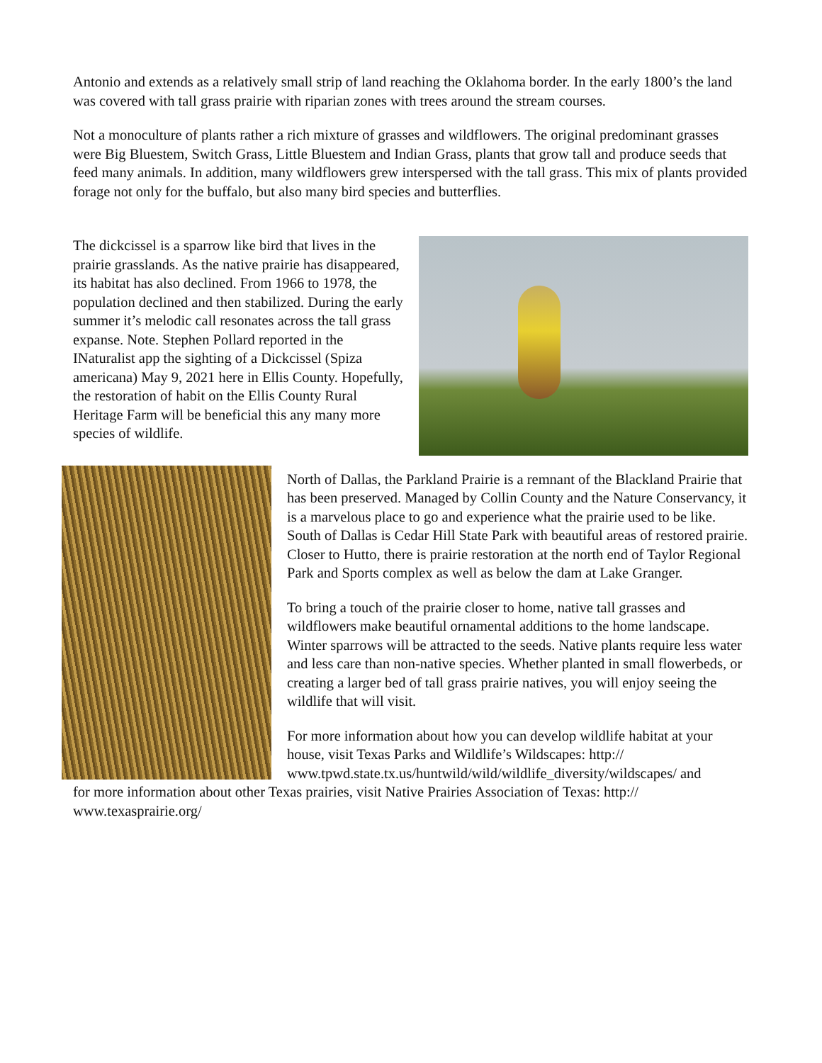Antonio and extends as a relatively small strip of land reaching the Oklahoma border. In the early 1800’s the land was covered with tall grass prairie with riparian zones with trees around the stream courses.
Not a monoculture of plants rather a rich mixture of grasses and wildflowers. The original predominant grasses were Big Bluestem, Switch Grass, Little Bluestem and Indian Grass, plants that grow tall and produce seeds that feed many animals. In addition, many wildflowers grew interspersed with the tall grass. This mix of plants provided forage not only for the buffalo, but also many bird species and butterflies.
The dickcissel is a sparrow like bird that lives in the prairie grasslands. As the native prairie has disappeared, its habitat has also declined. From 1966 to 1978, the population declined and then stabilized. During the early summer it’s melodic call resonates across the tall grass expanse. Note. Stephen Pollard reported in the INaturalist app the sighting of a Dickcissel (Spiza americana) May 9, 2021 here in Ellis County. Hopefully, the restoration of habit on the Ellis County Rural Heritage Farm will be beneficial this any many more species of wildlife.
North of Dallas, the Parkland Prairie is a remnant of the Blackland Prairie that has been preserved. Managed by Collin County and the Nature Conservancy, it is a marvelous place to go and experience what the prairie used to be like. South of Dallas is Cedar Hill State Park with beautiful areas of restored prairie. Closer to Hutto, there is prairie restoration at the north end of Taylor Regional Park and Sports complex as well as below the dam at Lake Granger.
To bring a touch of the prairie closer to home, native tall grasses and wildflowers make beautiful ornamental additions to the home landscape. Winter sparrows will be attracted to the seeds. Native plants require less water and less care than non-native species. Whether planted in small flowerbeds, or creating a larger bed of tall grass prairie natives, you will enjoy seeing the wildlife that will visit.
For more information about how you can develop wildlife habitat at your house, visit Texas Parks and Wildlife’s Wildscapes: http:// www.tpwd.state.tx.us/huntwild/wild/wildlife_diversity/wildscapes/ and
for more information about other Texas prairies, visit Native Prairies Association of Texas: http:// www.texasprairie.org/